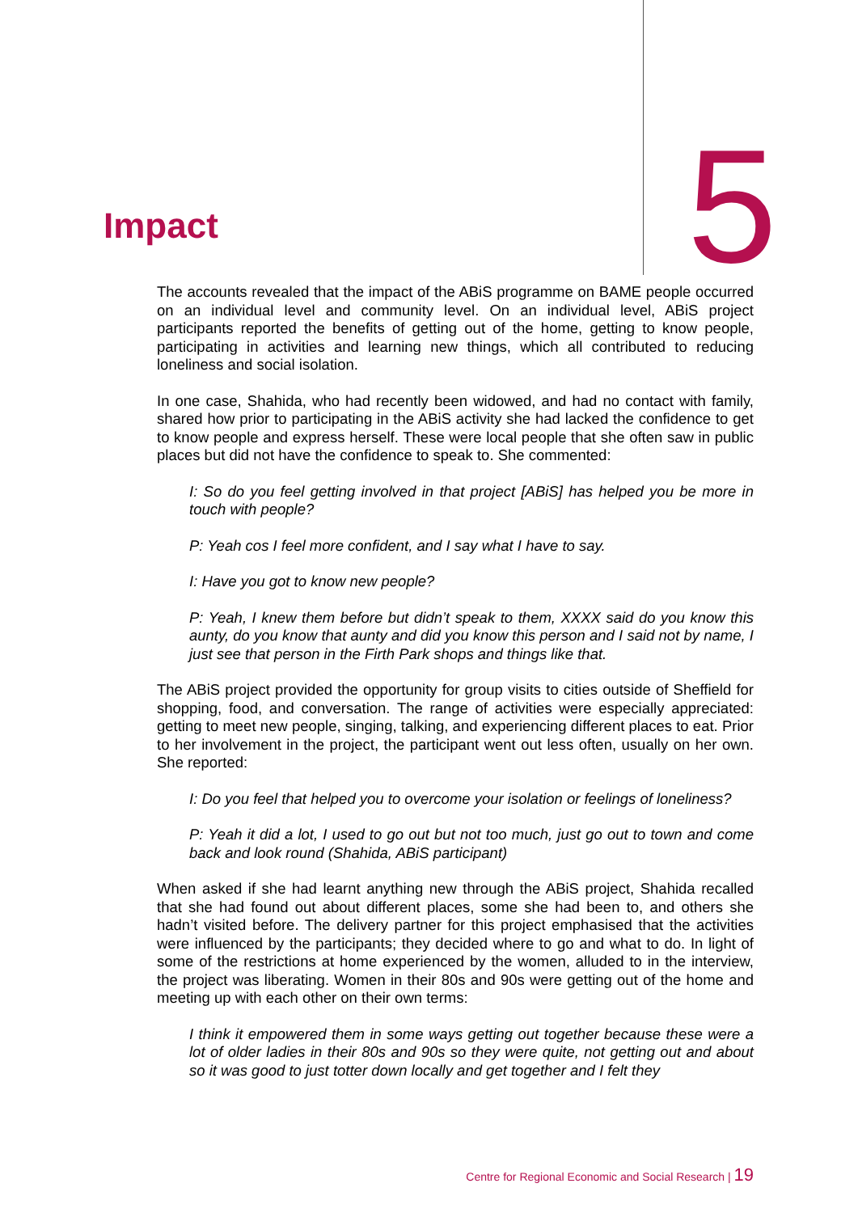Impact
5
The accounts revealed that the impact of the ABiS programme on BAME people occurred on an individual level and community level. On an individual level, ABiS project participants reported the benefits of getting out of the home, getting to know people, participating in activities and learning new things, which all contributed to reducing loneliness and social isolation.
In one case, Shahida, who had recently been widowed, and had no contact with family, shared how prior to participating in the ABiS activity she had lacked the confidence to get to know people and express herself. These were local people that she often saw in public places but did not have the confidence to speak to. She commented:
I: So do you feel getting involved in that project [ABiS] has helped you be more in touch with people?
P: Yeah cos I feel more confident, and I say what I have to say.
I: Have you got to know new people?
P: Yeah, I knew them before but didn’t speak to them, XXXX said do you know this aunty, do you know that aunty and did you know this person and I said not by name, I just see that person in the Firth Park shops and things like that.
The ABiS project provided the opportunity for group visits to cities outside of Sheffield for shopping, food, and conversation. The range of activities were especially appreciated: getting to meet new people, singing, talking, and experiencing different places to eat. Prior to her involvement in the project, the participant went out less often, usually on her own. She reported:
I: Do you feel that helped you to overcome your isolation or feelings of loneliness?
P: Yeah it did a lot, I used to go out but not too much, just go out to town and come back and look round (Shahida, ABiS participant)
When asked if she had learnt anything new through the ABiS project, Shahida recalled that she had found out about different places, some she had been to, and others she hadn’t visited before. The delivery partner for this project emphasised that the activities were influenced by the participants; they decided where to go and what to do. In light of some of the restrictions at home experienced by the women, alluded to in the interview, the project was liberating. Women in their 80s and 90s were getting out of the home and meeting up with each other on their own terms:
I think it empowered them in some ways getting out together because these were a lot of older ladies in their 80s and 90s so they were quite, not getting out and about so it was good to just totter down locally and get together and I felt they
Centre for Regional Economic and Social Research | 19